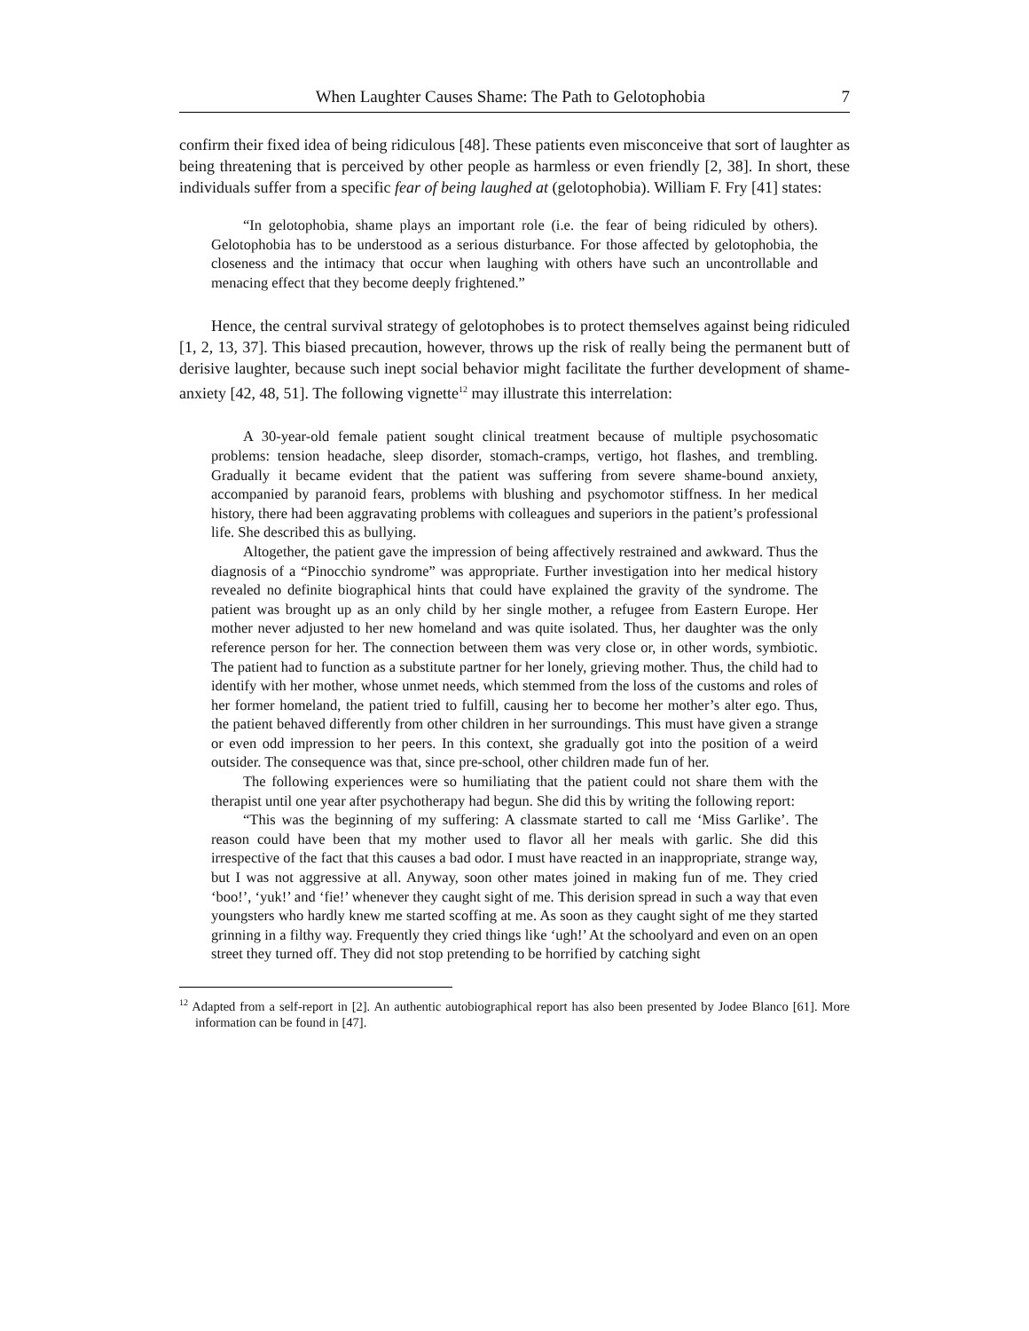When Laughter Causes Shame: The Path to Gelotophobia 7
confirm their fixed idea of being ridiculous [48]. These patients even misconceive that sort of laughter as being threatening that is perceived by other people as harmless or even friendly [2, 38]. In short, these individuals suffer from a specific fear of being laughed at (gelotophobia). William F. Fry [41] states:
“In gelotophobia, shame plays an important role (i.e. the fear of being ridiculed by others). Gelotophobia has to be understood as a serious disturbance. For those affected by gelotophobia, the closeness and the intimacy that occur when laughing with others have such an uncontrollable and menacing effect that they become deeply frightened.”
Hence, the central survival strategy of gelotophobes is to protect themselves against being ridiculed [1, 2, 13, 37]. This biased precaution, however, throws up the risk of really being the permanent butt of derisive laughter, because such inept social behavior might facilitate the further development of shame-anxiety [42, 48, 51]. The following vignette<sup>12</sup> may illustrate this interrelation:
A 30-year-old female patient sought clinical treatment because of multiple psychosomatic problems: tension headache, sleep disorder, stomach-cramps, vertigo, hot flashes, and trembling. Gradually it became evident that the patient was suffering from severe shame-bound anxiety, accompanied by paranoid fears, problems with blushing and psychomotor stiffness. In her medical history, there had been aggravating problems with colleagues and superiors in the patient’s professional life. She described this as bullying.
Altogether, the patient gave the impression of being affectively restrained and awkward. Thus the diagnosis of a “Pinocchio syndrome” was appropriate. Further investigation into her medical history revealed no definite biographical hints that could have explained the gravity of the syndrome. The patient was brought up as an only child by her single mother, a refugee from Eastern Europe. Her mother never adjusted to her new homeland and was quite isolated. Thus, her daughter was the only reference person for her. The connection between them was very close or, in other words, symbiotic. The patient had to function as a substitute partner for her lonely, grieving mother. Thus, the child had to identify with her mother, whose unmet needs, which stemmed from the loss of the customs and roles of her former homeland, the patient tried to fulfill, causing her to become her mother’s alter ego. Thus, the patient behaved differently from other children in her surroundings. This must have given a strange or even odd impression to her peers. In this context, she gradually got into the position of a weird outsider. The consequence was that, since pre-school, other children made fun of her.
The following experiences were so humiliating that the patient could not share them with the therapist until one year after psychotherapy had begun. She did this by writing the following report:
“This was the beginning of my suffering: A classmate started to call me ‘Miss Garlike’. The reason could have been that my mother used to flavor all her meals with garlic. She did this irrespective of the fact that this causes a bad odor. I must have reacted in an inappropriate, strange way, but I was not aggressive at all. Anyway, soon other mates joined in making fun of me. They cried ‘boo!’, ‘yuk!’ and ‘fie!’ whenever they caught sight of me. This derision spread in such a way that even youngsters who hardly knew me started scoffing at me. As soon as they caught sight of me they started grinning in a filthy way. Frequently they cried things like ‘ugh!’ At the schoolyard and even on an open street they turned off. They did not stop pretending to be horrified by catching sight
<sup>12</sup> Adapted from a self-report in [2]. An authentic autobiographical report has also been presented by Jodee Blanco [61]. More information can be found in [47].